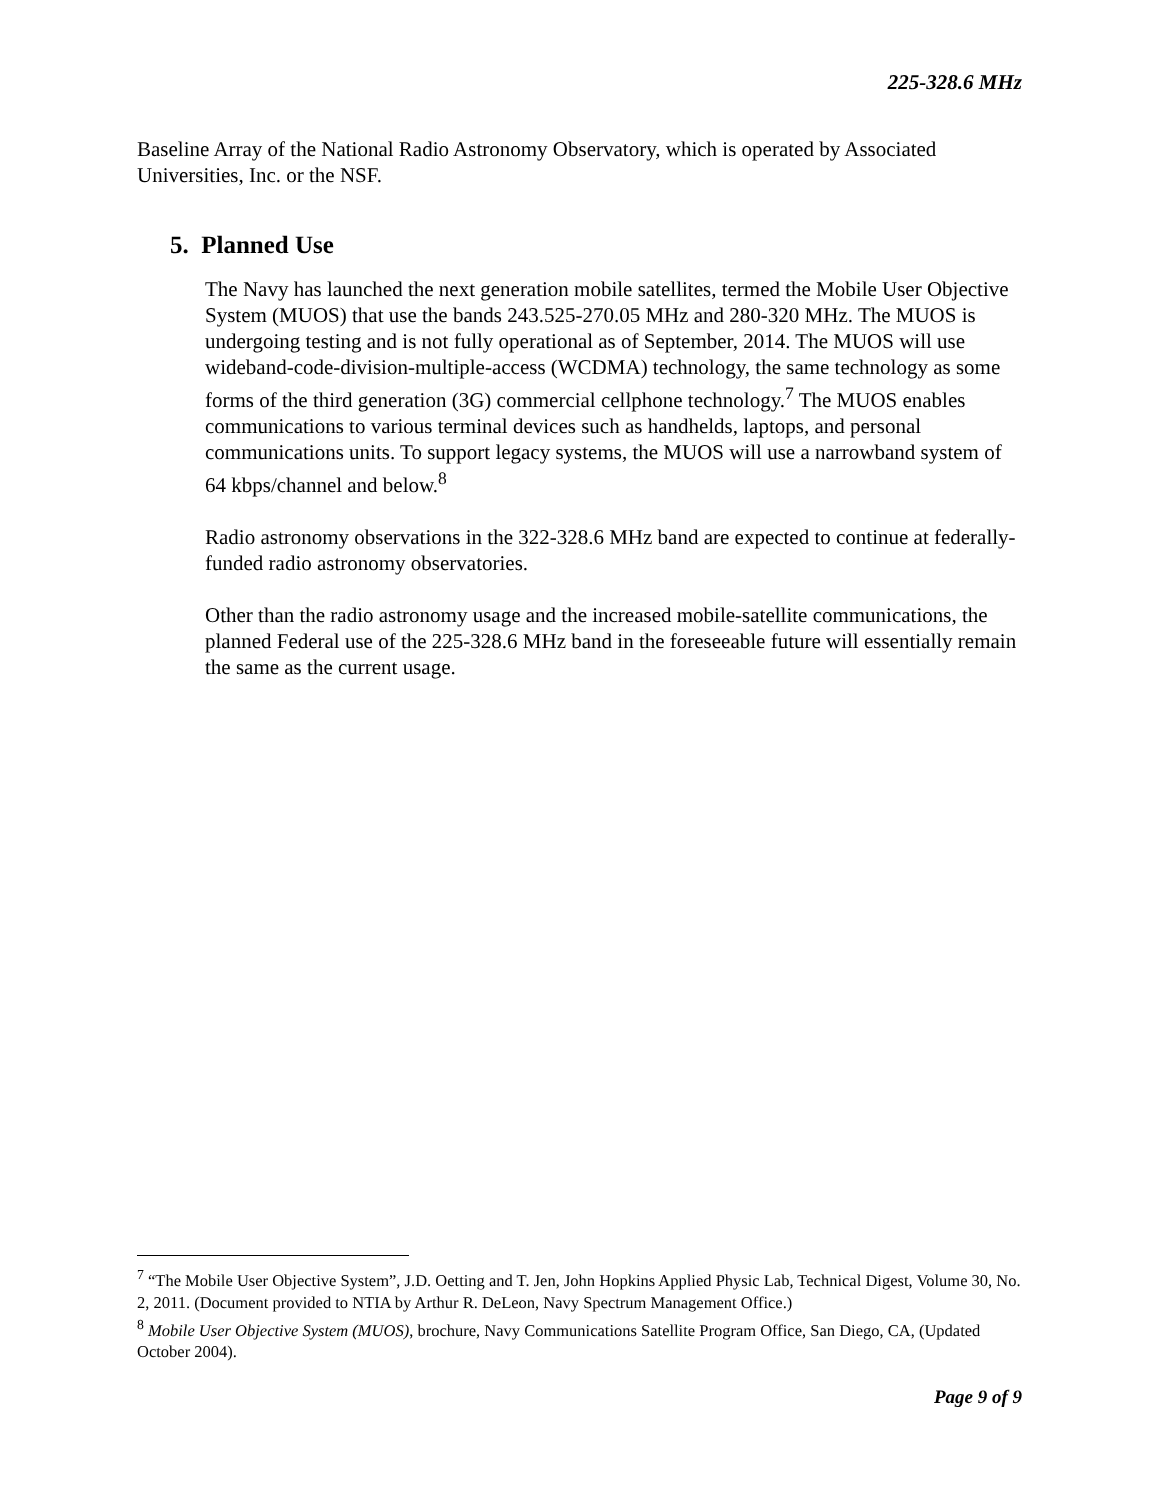225-328.6 MHz
Baseline Array of the National Radio Astronomy Observatory, which is operated by Associated Universities, Inc. or the NSF.
5. Planned Use
The Navy has launched the next generation mobile satellites, termed the Mobile User Objective System (MUOS) that use the bands 243.525-270.05 MHz and 280-320 MHz. The MUOS is undergoing testing and is not fully operational as of September, 2014. The MUOS will use wideband-code-division-multiple-access (WCDMA) technology, the same technology as some forms of the third generation (3G) commercial cellphone technology.<sup>7</sup> The MUOS enables communications to various terminal devices such as handhelds, laptops, and personal communications units. To support legacy systems, the MUOS will use a narrowband system of 64 kbps/channel and below.<sup>8</sup>
Radio astronomy observations in the 322-328.6 MHz band are expected to continue at federally-funded radio astronomy observatories.
Other than the radio astronomy usage and the increased mobile-satellite communications, the planned Federal use of the 225-328.6 MHz band in the foreseeable future will essentially remain the same as the current usage.
<sup>7</sup> “The Mobile User Objective System”, J.D. Oetting and T. Jen, John Hopkins Applied Physic Lab, Technical Digest, Volume 30, No. 2, 2011. (Document provided to NTIA by Arthur R. DeLeon, Navy Spectrum Management Office.)
<sup>8</sup> Mobile User Objective System (MUOS), brochure, Navy Communications Satellite Program Office, San Diego, CA, (Updated October 2004).
Page 9 of 9